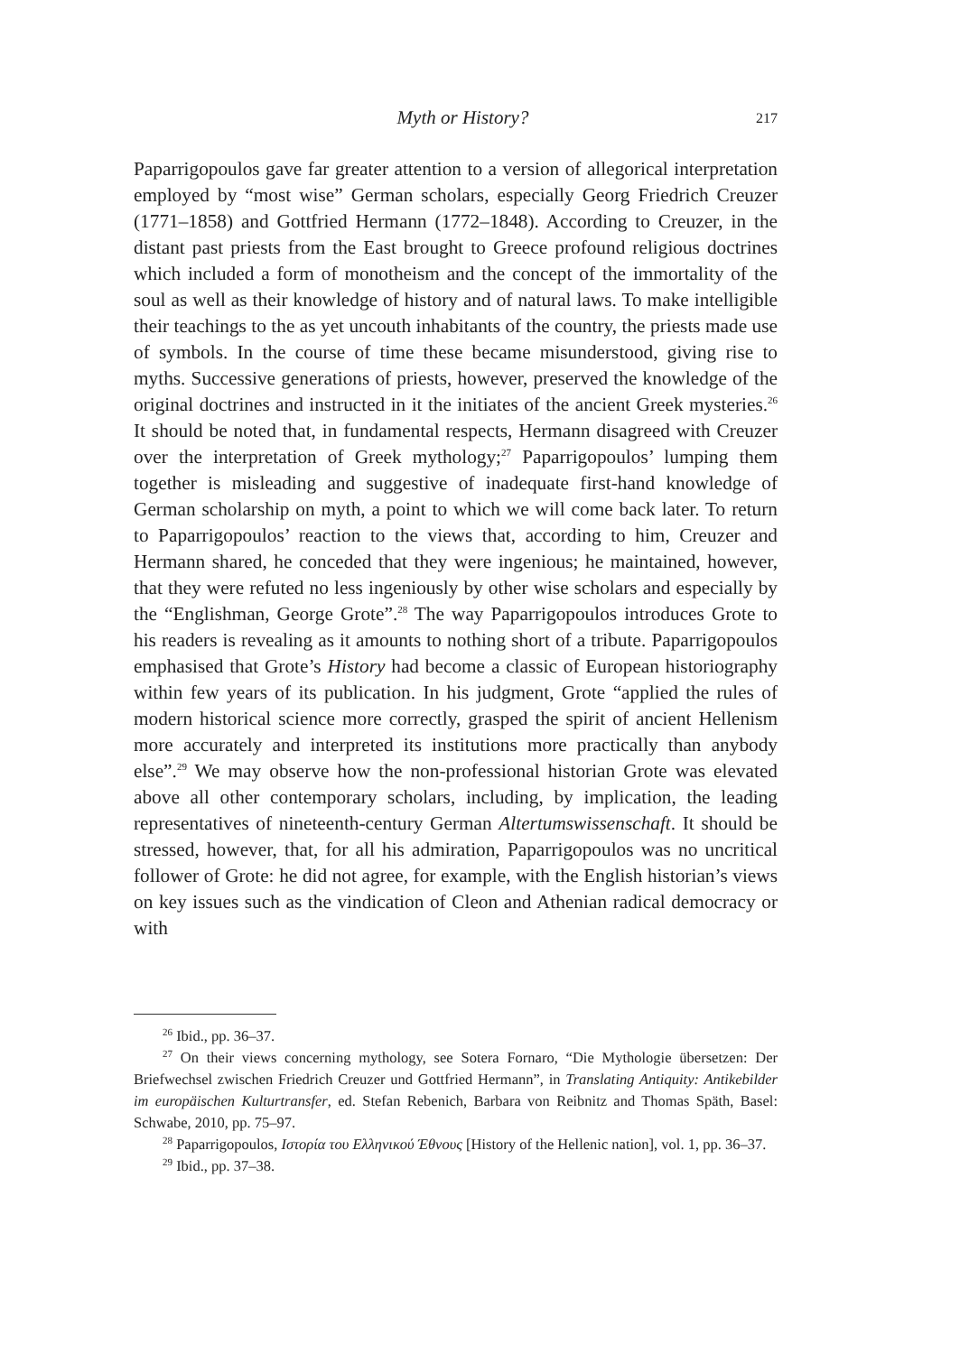Myth or History? 217
Paparrigopoulos gave far greater attention to a version of allegorical interpretation employed by “most wise” German scholars, especially Georg Friedrich Creuzer (1771–1858) and Gottfried Hermann (1772–1848). According to Creuzer, in the distant past priests from the East brought to Greece profound religious doctrines which included a form of monotheism and the concept of the immortality of the soul as well as their knowledge of history and of natural laws. To make intelligible their teachings to the as yet uncouth inhabitants of the country, the priests made use of symbols. In the course of time these became misunderstood, giving rise to myths. Successive generations of priests, however, preserved the knowledge of the original doctrines and instructed in it the initiates of the ancient Greek mysteries.<sup>26</sup> It should be noted that, in fundamental respects, Hermann disagreed with Creuzer over the interpretation of Greek mythology;<sup>27</sup> Paparrigopoulos’ lumping them together is misleading and suggestive of inadequate first-hand knowledge of German scholarship on myth, a point to which we will come back later. To return to Paparrigopoulos’ reaction to the views that, according to him, Creuzer and Hermann shared, he conceded that they were ingenious; he maintained, however, that they were refuted no less ingeniously by other wise scholars and especially by the “Englishman, George Grote”.<sup>28</sup> The way Paparrigopoulos introduces Grote to his readers is revealing as it amounts to nothing short of a tribute. Paparrigopoulos emphasised that Grote’s History had become a classic of European historiography within few years of its publication. In his judgment, Grote “applied the rules of modern historical science more correctly, grasped the spirit of ancient Hellenism more accurately and interpreted its institutions more practically than anybody else”.<sup>29</sup> We may observe how the non-professional historian Grote was elevated above all other contemporary scholars, including, by implication, the leading representatives of nineteenth-century German Altertumswissenschaft. It should be stressed, however, that, for all his admiration, Paparrigopoulos was no uncritical follower of Grote: he did not agree, for example, with the English historian’s views on key issues such as the vindication of Cleon and Athenian radical democracy or with
<sup>26</sup> Ibid., pp. 36–37.
<sup>27</sup> On their views concerning mythology, see Sotera Fornaro, “Die Mythologie übersetzen: Der Briefwechsel zwischen Friedrich Creuzer und Gottfried Hermann”, in Translating Antiquity: Antikebilder im europäischen Kulturtransfer, ed. Stefan Rebenich, Barbara von Reibnitz and Thomas Späth, Basel: Schwabe, 2010, pp. 75–97.
<sup>28</sup> Paparrigopoulos, Ιστορία του Ελληνικού Έθνους [History of the Hellenic nation], vol. 1, pp. 36–37.
<sup>29</sup> Ibid., pp. 37–38.